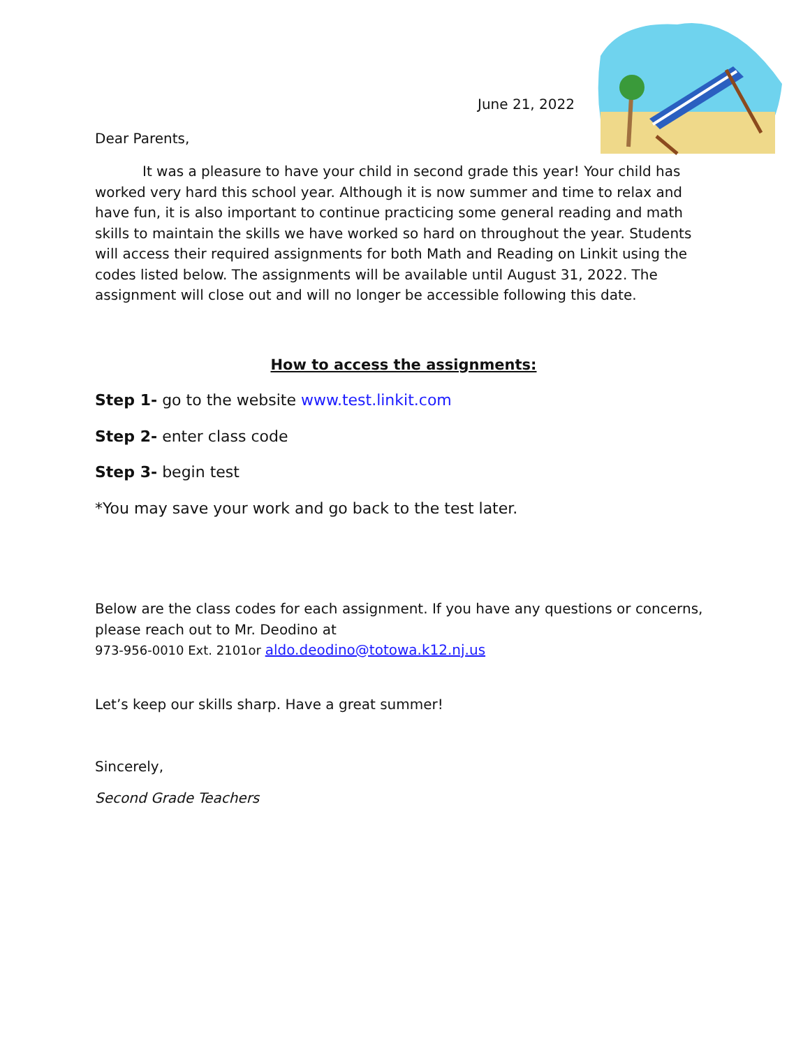June 21, 2022
Dear Parents,
It was a pleasure to have your child in second grade this year! Your child has worked very hard this school year. Although it is now summer and time to relax and have fun, it is also important to continue practicing some general reading and math skills to maintain the skills we have worked so hard on throughout the year. Students will access their required assignments for both Math and Reading on Linkit using the codes listed below. The assignments will be available until August 31, 2022. The assignment will close out and will no longer be accessible following this date.
How to access the assignments:
Step 1- go to the website www.test.linkit.com
Step 2- enter class code
Step 3- begin test
*You may save your work and go back to the test later.
Below are the class codes for each assignment. If you have any questions or concerns, please reach out to Mr. Deodino at
973-956-0010 Ext. 2101or aldo.deodino@totowa.k12.nj.us
Let’s keep our skills sharp. Have a great summer!
Sincerely,
Second Grade Teachers